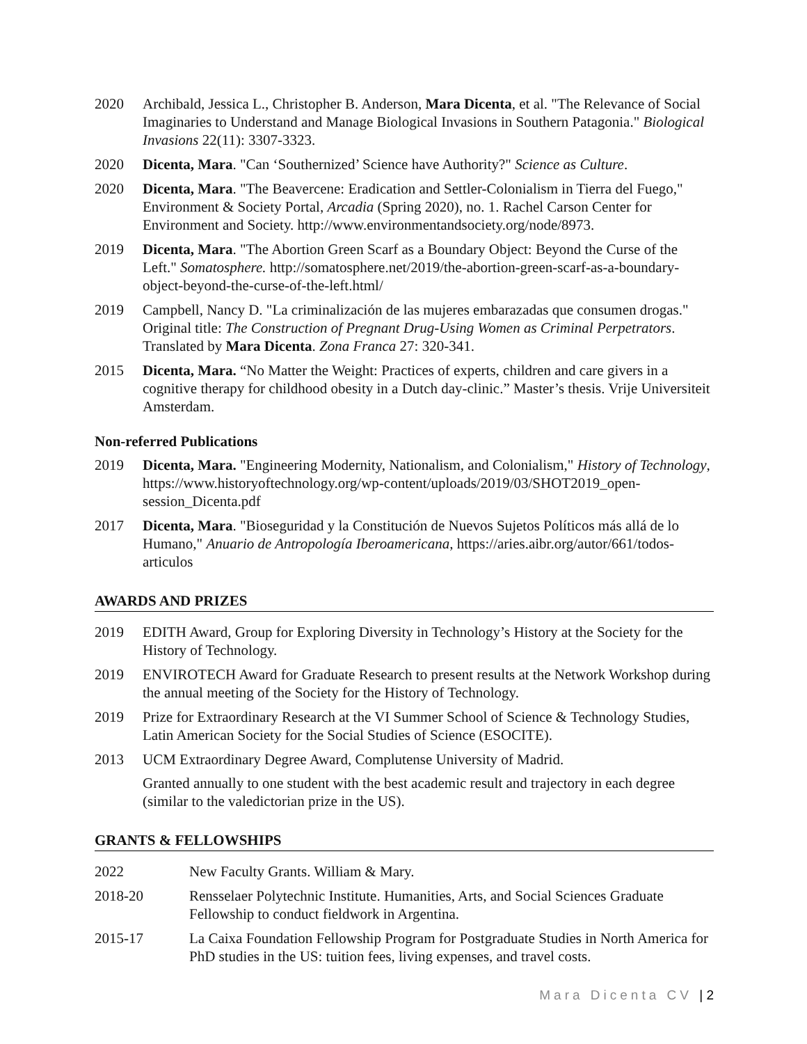2020 Archibald, Jessica L., Christopher B. Anderson, Mara Dicenta, et al. "The Relevance of Social Imaginaries to Understand and Manage Biological Invasions in Southern Patagonia." Biological Invasions 22(11): 3307-3323.
2020 Dicenta, Mara. "Can ‘Southernized’ Science have Authority?" Science as Culture.
2020 Dicenta, Mara. "The Beavercene: Eradication and Settler-Colonialism in Tierra del Fuego," Environment & Society Portal, Arcadia (Spring 2020), no. 1. Rachel Carson Center for Environment and Society. http://www.environmentandsociety.org/node/8973.
2019 Dicenta, Mara. "The Abortion Green Scarf as a Boundary Object: Beyond the Curse of the Left." Somatosphere. http://somatosphere.net/2019/the-abortion-green-scarf-as-a-boundary-object-beyond-the-curse-of-the-left.html/
2019 Campbell, Nancy D. "La criminalización de las mujeres embarazadas que consumen drogas." Original title: The Construction of Pregnant Drug-Using Women as Criminal Perpetrators. Translated by Mara Dicenta. Zona Franca 27: 320-341.
2015 Dicenta, Mara. “No Matter the Weight: Practices of experts, children and care givers in a cognitive therapy for childhood obesity in a Dutch day-clinic.” Master’s thesis. Vrije Universiteit Amsterdam.
Non-referred Publications
2019 Dicenta, Mara. "Engineering Modernity, Nationalism, and Colonialism," History of Technology, https://www.historyoftechnology.org/wp-content/uploads/2019/03/SHOT2019_open-session_Dicenta.pdf
2017 Dicenta, Mara. "Bioseguridad y la Constitución de Nuevos Sujetos Políticos más allá de lo Humano," Anuario de Antropología Iberoamericana, https://aries.aibr.org/autor/661/todos-articulos
AWARDS AND PRIZES
2019 EDITH Award, Group for Exploring Diversity in Technology’s History at the Society for the History of Technology.
2019 ENVIROTECH Award for Graduate Research to present results at the Network Workshop during the annual meeting of the Society for the History of Technology.
2019 Prize for Extraordinary Research at the VI Summer School of Science & Technology Studies, Latin American Society for the Social Studies of Science (ESOCITE).
2013 UCM Extraordinary Degree Award, Complutense University of Madrid.
Granted annually to one student with the best academic result and trajectory in each degree (similar to the valedictorian prize in the US).
GRANTS & FELLOWSHIPS
2022 New Faculty Grants. William & Mary.
2018-20 Rensselaer Polytechnic Institute. Humanities, Arts, and Social Sciences Graduate Fellowship to conduct fieldwork in Argentina.
2015-17 La Caixa Foundation Fellowship Program for Postgraduate Studies in North America for PhD studies in the US: tuition fees, living expenses, and travel costs.
Mara Dicenta CV | 2